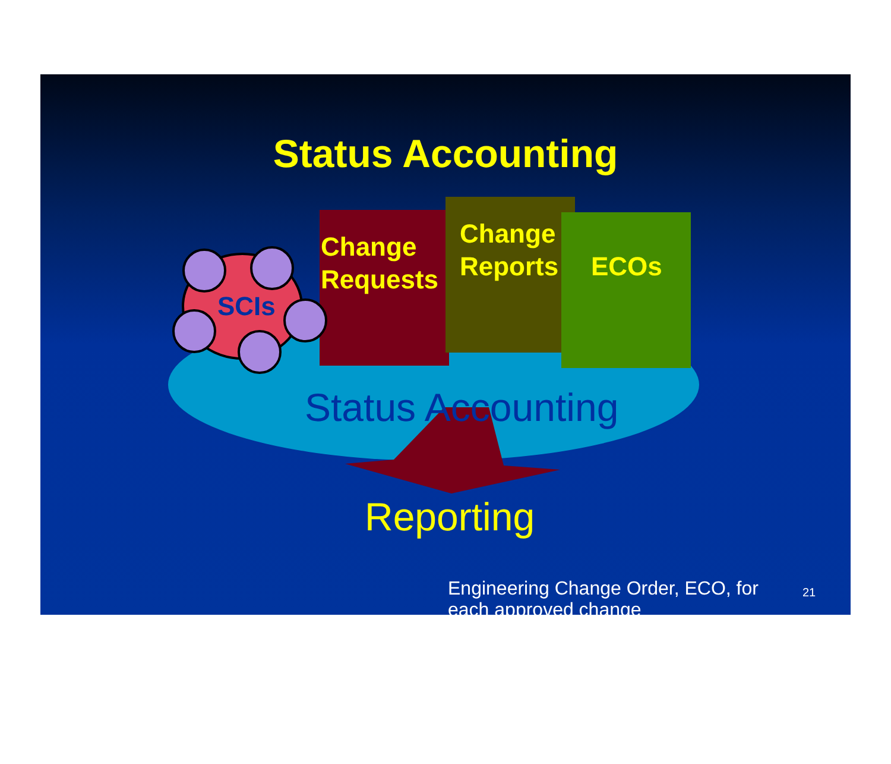Status Accounting
Change
Requests
Change
Reports
ECOs
SCIs
Status Accounting
Reporting
Engineering Change Order, ECO, for each approved change
21